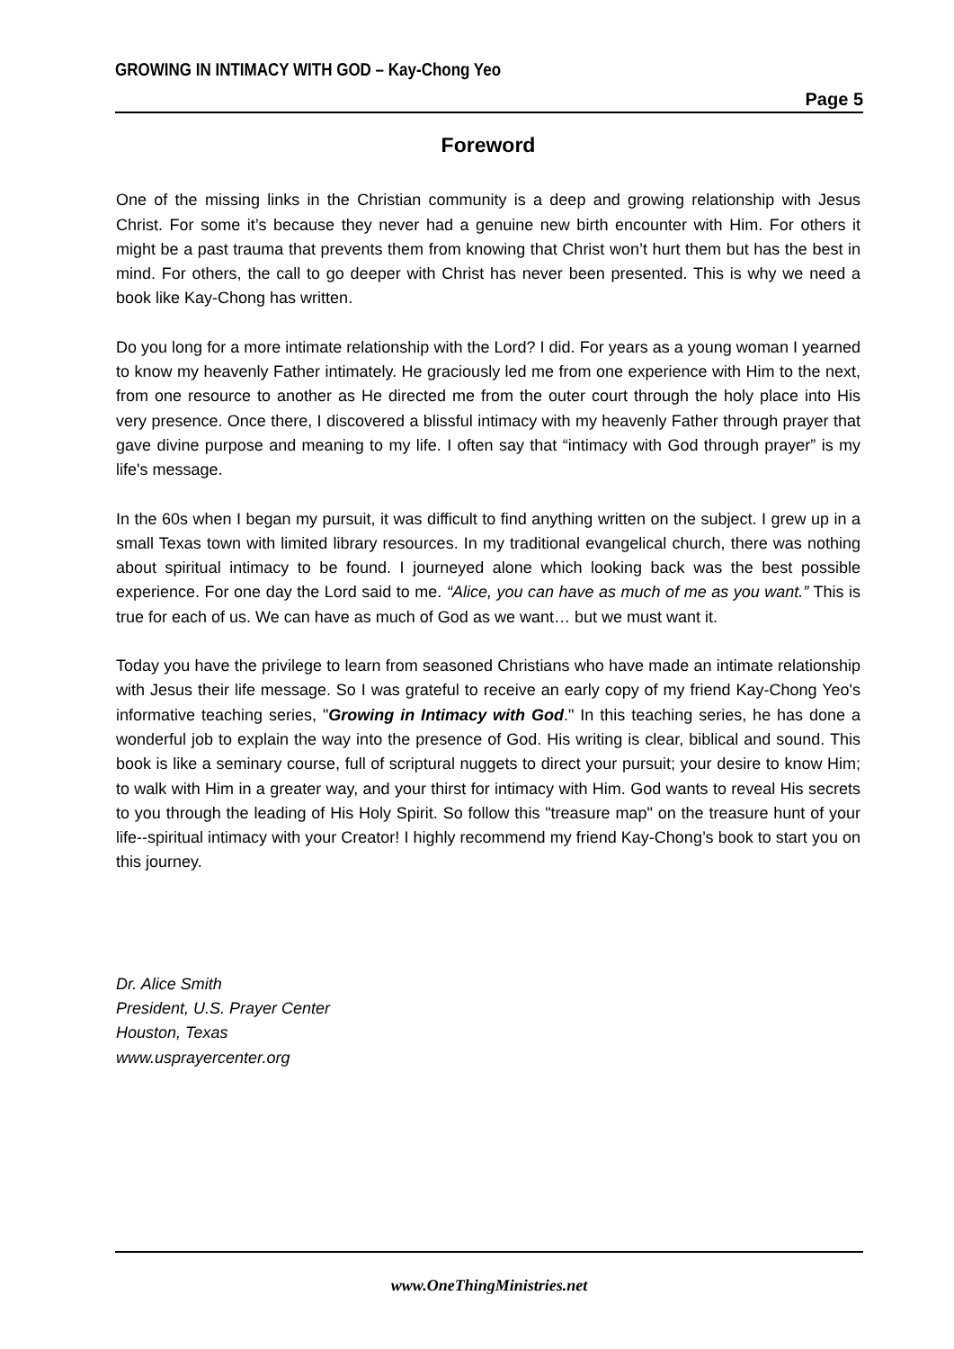GROWING IN INTIMACY WITH GOD – Kay-Chong Yeo
Page 5
Foreword
One of the missing links in the Christian community is a deep and growing relationship with Jesus Christ. For some it’s because they never had a genuine new birth encounter with Him. For others it might be a past trauma that prevents them from knowing that Christ won’t hurt them but has the best in mind. For others, the call to go deeper with Christ has never been presented. This is why we need a book like Kay-Chong has written.
Do you long for a more intimate relationship with the Lord? I did. For years as a young woman I yearned to know my heavenly Father intimately. He graciously led me from one experience with Him to the next, from one resource to another as He directed me from the outer court through the holy place into His very presence. Once there, I discovered a blissful intimacy with my heavenly Father through prayer that gave divine purpose and meaning to my life. I often say that “intimacy with God through prayer” is my life's message.
In the 60s when I began my pursuit, it was difficult to find anything written on the subject. I grew up in a small Texas town with limited library resources. In my traditional evangelical church, there was nothing about spiritual intimacy to be found. I journeyed alone which looking back was the best possible experience. For one day the Lord said to me. “Alice, you can have as much of me as you want.” This is true for each of us. We can have as much of God as we want… but we must want it.
Today you have the privilege to learn from seasoned Christians who have made an intimate relationship with Jesus their life message. So I was grateful to receive an early copy of my friend Kay-Chong Yeo's informative teaching series, "Growing in Intimacy with God." In this teaching series, he has done a wonderful job to explain the way into the presence of God. His writing is clear, biblical and sound. This book is like a seminary course, full of scriptural nuggets to direct your pursuit; your desire to know Him; to walk with Him in a greater way, and your thirst for intimacy with Him. God wants to reveal His secrets to you through the leading of His Holy Spirit. So follow this "treasure map" on the treasure hunt of your life--spiritual intimacy with your Creator! I highly recommend my friend Kay-Chong’s book to start you on this journey.
Dr. Alice Smith
President, U.S. Prayer Center
Houston, Texas
www.usprayercenter.org
www.OneThingMinistries.net